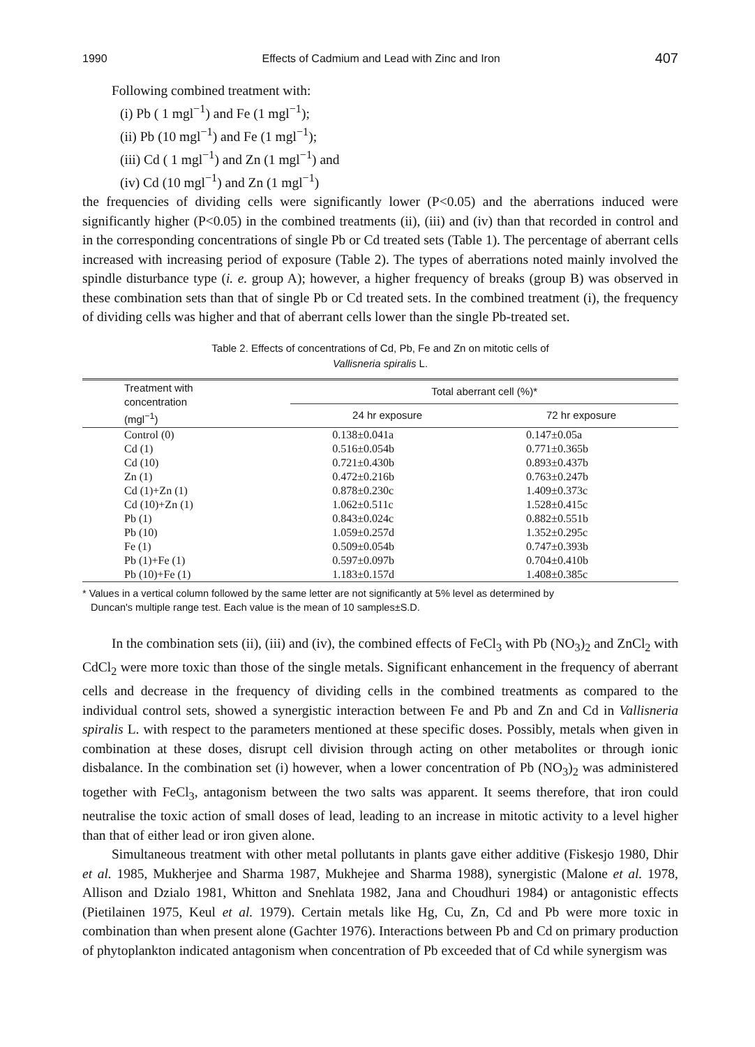1990 Effects of Cadmium and Lead with Zinc and Iron 407
Following combined treatment with:
(i) Pb ( 1 mgl<sup>−1</sup>) and Fe (1 mgl<sup>−1</sup>);
(ii) Pb (10 mgl<sup>−1</sup>) and Fe (1 mgl<sup>−1</sup>);
(iii) Cd ( 1 mgl<sup>−1</sup>) and Zn (1 mgl<sup>−1</sup>) and
(iv) Cd (10 mgl<sup>−1</sup>) and Zn (1 mgl<sup>−1</sup>)
the frequencies of dividing cells were significantly lower (P<0.05) and the aberrations induced were significantly higher (P<0.05) in the combined treatments (ii), (iii) and (iv) than that recorded in control and in the corresponding concentrations of single Pb or Cd treated sets (Table 1). The percentage of aberrant cells increased with increasing period of exposure (Table 2). The types of aberrations noted mainly involved the spindle disturbance type (i. e. group A); however, a higher frequency of breaks (group B) was observed in these combination sets than that of single Pb or Cd treated sets. In the combined treatment (i), the frequency of dividing cells was higher and that of aberrant cells lower than the single Pb-treated set.
Table 2. Effects of concentrations of Cd, Pb, Fe and Zn on mitotic cells of
Vallisneria spiralis L.
| Treatment with concentration (mgl<sup>−1</sup>) | Total aberrant cell (%)* | |
| --- | --- | --- |
| | 24 hr exposure | 72 hr exposure |
| Control (0) | 0.138±0.041a | 0.147±0.05a |
| Cd (1) | 0.516±0.054b | 0.771±0.365b |
| Cd (10) | 0.721±0.430b | 0.893±0.437b |
| Zn (1) | 0.472±0.216b | 0.763±0.247b |
| Cd (1)+Zn (1) | 0.878±0.230c | 1.409±0.373c |
| Cd (10)+Zn (1) | 1.062±0.511c | 1.528±0.415c |
| Pb (1) | 0.843±0.024c | 0.882±0.551b |
| Pb (10) | 1.059±0.257d | 1.352±0.295c |
| Fe (1) | 0.509±0.054b | 0.747±0.393b |
| Pb (1)+Fe (1) | 0.597±0.097b | 0.704±0.410b |
| Pb (10)+Fe (1) | 1.183±0.157d | 1.408±0.385c |
* Values in a vertical column followed by the same letter are not significantly at 5% level as determined by
Duncan's multiple range test. Each value is the mean of 10 samples±S.D.
In the combination sets (ii), (iii) and (iv), the combined effects of FeCl<sub>3</sub> with Pb (NO<sub>3</sub>)<sub>2</sub> and ZnCl<sub>2</sub> with CdCl<sub>2</sub> were more toxic than those of the single metals. Significant enhancement in the frequency of aberrant cells and decrease in the frequency of dividing cells in the combined treatments as compared to the individual control sets, showed a synergistic interaction between Fe and Pb and Zn and Cd in Vallisneria spiralis L. with respect to the parameters mentioned at these specific doses. Possibly, metals when given in combination at these doses, disrupt cell division through acting on other metabolites or through ionic disbalance. In the combination set (i) however, when a lower concentration of Pb (NO<sub>3</sub>)<sub>2</sub> was administered together with FeCl<sub>3</sub>, antagonism between the two salts was apparent. It seems therefore, that iron could neutralise the toxic action of small doses of lead, leading to an increase in mitotic activity to a level higher than that of either lead or iron given alone.
Simultaneous treatment with other metal pollutants in plants gave either additive (Fiskesjo 1980, Dhir et al. 1985, Mukherjee and Sharma 1987, Mukhejee and Sharma 1988), synergistic (Malone et al. 1978, Allison and Dzialo 1981, Whitton and Snehlata 1982, Jana and Choudhuri 1984) or antagonistic effects (Pietilainen 1975, Keul et al. 1979). Certain metals like Hg, Cu, Zn, Cd and Pb were more toxic in combination than when present alone (Gachter 1976). Interactions between Pb and Cd on primary production of phytoplankton indicated antagonism when concentration of Pb exceeded that of Cd while synergism was